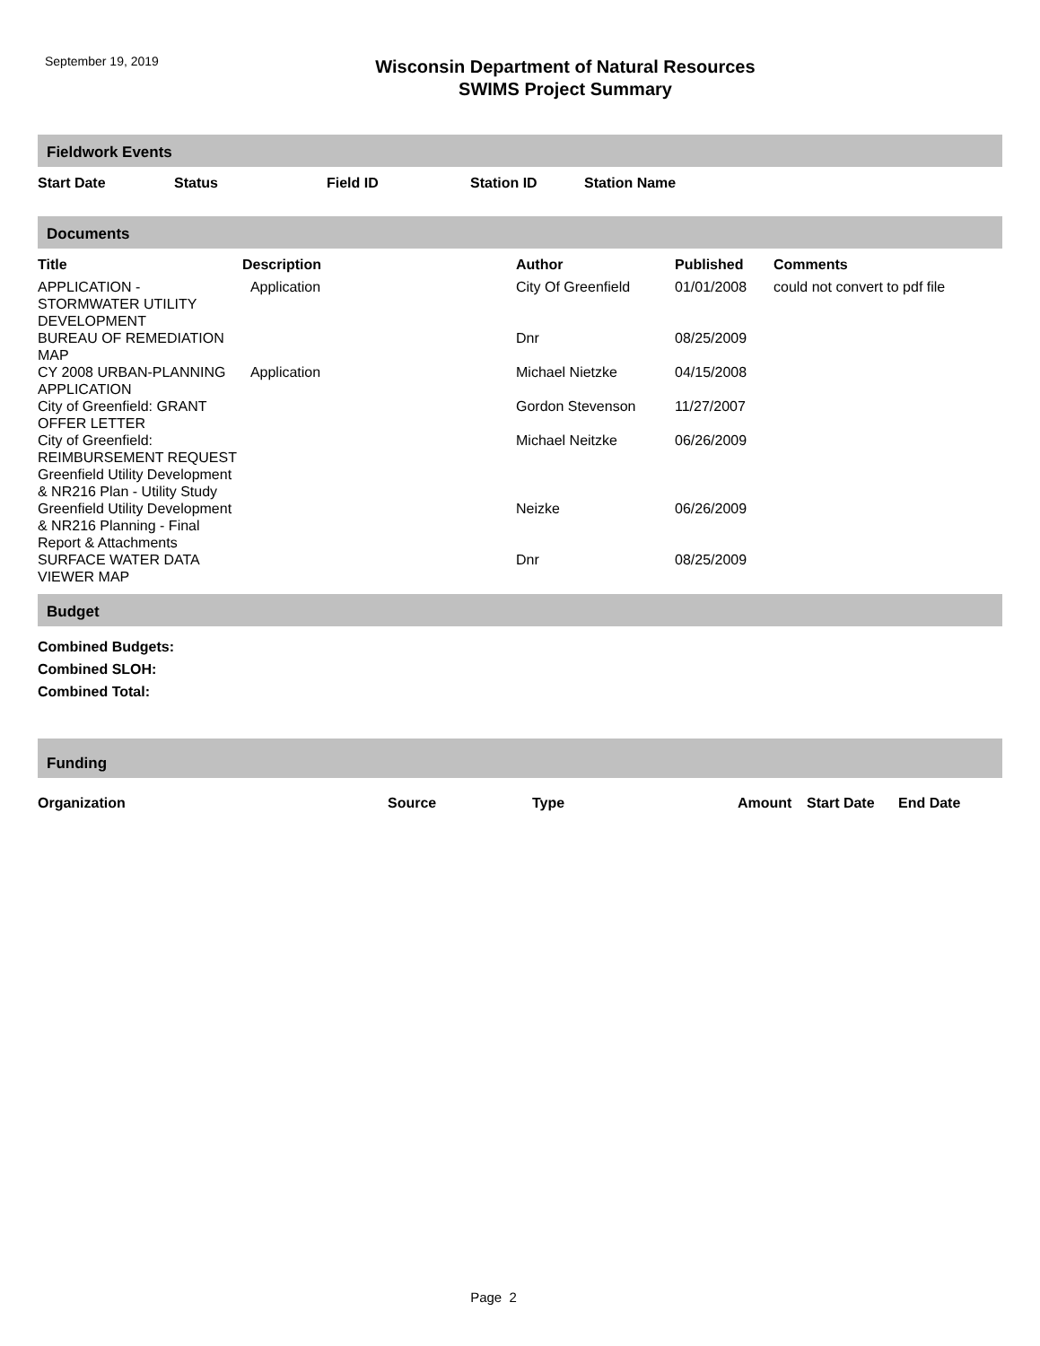September 19, 2019
Wisconsin Department of Natural Resources
SWIMS Project Summary
Fieldwork Events
| Start Date | Status | Field ID | Station ID | Station Name |
| --- | --- | --- | --- | --- |
Documents
| Title | Description | Author | Published | Comments |
| --- | --- | --- | --- | --- |
| APPLICATION - STORMWATER UTILITY DEVELOPMENT | Application | City Of Greenfield | 01/01/2008 | could not convert to pdf file |
| BUREAU OF REMEDIATION MAP | | Dnr | 08/25/2009 | |
| CY 2008 URBAN-PLANNING APPLICATION | Application | Michael Nietzke | 04/15/2008 | |
| City of Greenfield: GRANT OFFER LETTER | | Gordon Stevenson | 11/27/2007 | |
| City of Greenfield: REIMBURSEMENT REQUEST | | Michael Neitzke | 06/26/2009 | |
| Greenfield Utility Development & NR216 Plan - Utility Study | | | | |
| Greenfield Utility Development & NR216 Planning - Final Report & Attachments | | Neizke | 06/26/2009 | |
| SURFACE WATER DATA VIEWER MAP | | Dnr | 08/25/2009 | |
Budget
Combined Budgets:
Combined SLOH:
Combined Total:
Funding
| Organization | Source | Type | Amount | Start Date | End Date |
| --- | --- | --- | --- | --- | --- |
Page 2